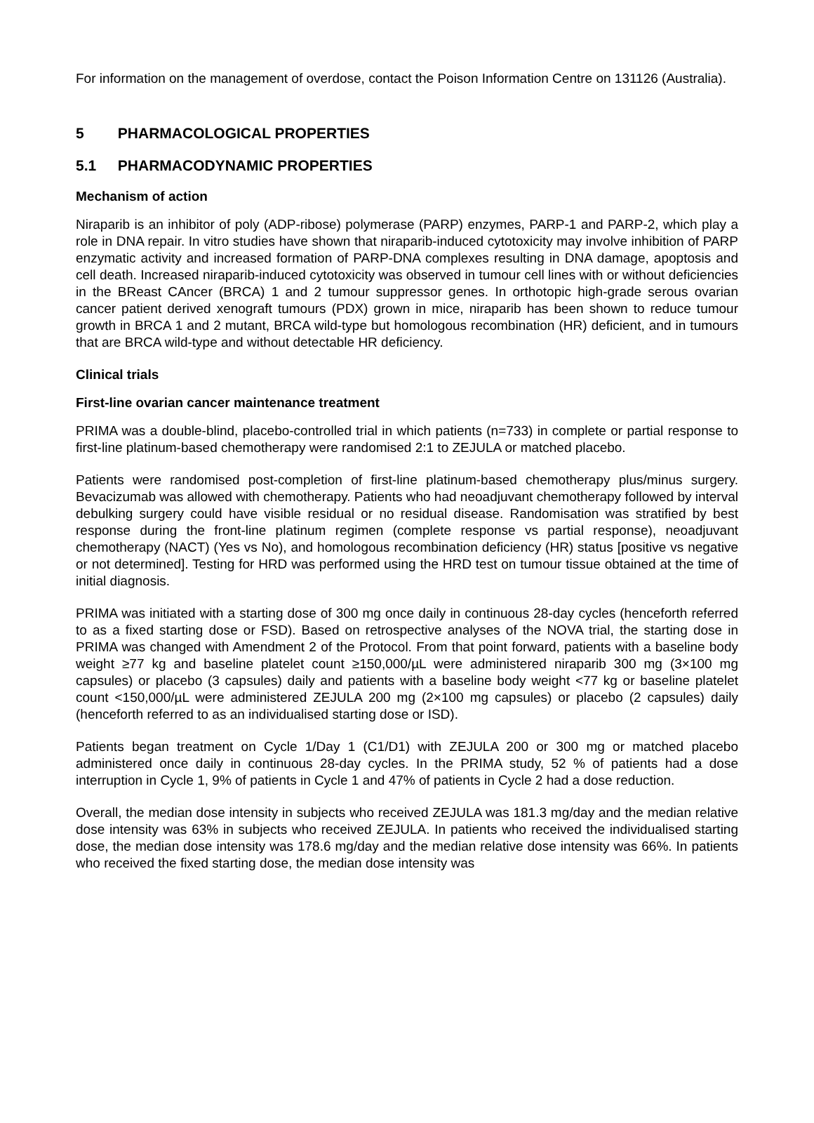For information on the management of overdose, contact the Poison Information Centre on 131126 (Australia).
5 PHARMACOLOGICAL PROPERTIES
5.1 PHARMACODYNAMIC PROPERTIES
Mechanism of action
Niraparib is an inhibitor of poly (ADP-ribose) polymerase (PARP) enzymes, PARP-1 and PARP-2, which play a role in DNA repair. In vitro studies have shown that niraparib-induced cytotoxicity may involve inhibition of PARP enzymatic activity and increased formation of PARP-DNA complexes resulting in DNA damage, apoptosis and cell death. Increased niraparib-induced cytotoxicity was observed in tumour cell lines with or without deficiencies in the BReast CAncer (BRCA) 1 and 2 tumour suppressor genes. In orthotopic high-grade serous ovarian cancer patient derived xenograft tumours (PDX) grown in mice, niraparib has been shown to reduce tumour growth in BRCA 1 and 2 mutant, BRCA wild-type but homologous recombination (HR) deficient, and in tumours that are BRCA wild-type and without detectable HR deficiency.
Clinical trials
First-line ovarian cancer maintenance treatment
PRIMA was a double-blind, placebo-controlled trial in which patients (n=733) in complete or partial response to first-line platinum-based chemotherapy were randomised 2:1 to ZEJULA or matched placebo.
Patients were randomised post-completion of first-line platinum-based chemotherapy plus/minus surgery. Bevacizumab was allowed with chemotherapy. Patients who had neoadjuvant chemotherapy followed by interval debulking surgery could have visible residual or no residual disease. Randomisation was stratified by best response during the front-line platinum regimen (complete response vs partial response), neoadjuvant chemotherapy (NACT) (Yes vs No), and homologous recombination deficiency (HR) status [positive vs negative or not determined]. Testing for HRD was performed using the HRD test on tumour tissue obtained at the time of initial diagnosis.
PRIMA was initiated with a starting dose of 300 mg once daily in continuous 28-day cycles (henceforth referred to as a fixed starting dose or FSD). Based on retrospective analyses of the NOVA trial, the starting dose in PRIMA was changed with Amendment 2 of the Protocol. From that point forward, patients with a baseline body weight ≥77 kg and baseline platelet count ≥150,000/µL were administered niraparib 300 mg (3×100 mg capsules) or placebo (3 capsules) daily and patients with a baseline body weight <77 kg or baseline platelet count <150,000/µL were administered ZEJULA 200 mg (2×100 mg capsules) or placebo (2 capsules) daily (henceforth referred to as an individualised starting dose or ISD).
Patients began treatment on Cycle 1/Day 1 (C1/D1) with ZEJULA 200 or 300 mg or matched placebo administered once daily in continuous 28-day cycles. In the PRIMA study, 52 % of patients had a dose interruption in Cycle 1, 9% of patients in Cycle 1 and 47% of patients in Cycle 2 had a dose reduction.
Overall, the median dose intensity in subjects who received ZEJULA was 181.3 mg/day and the median relative dose intensity was 63% in subjects who received ZEJULA. In patients who received the individualised starting dose, the median dose intensity was 178.6 mg/day and the median relative dose intensity was 66%. In patients who received the fixed starting dose, the median dose intensity was